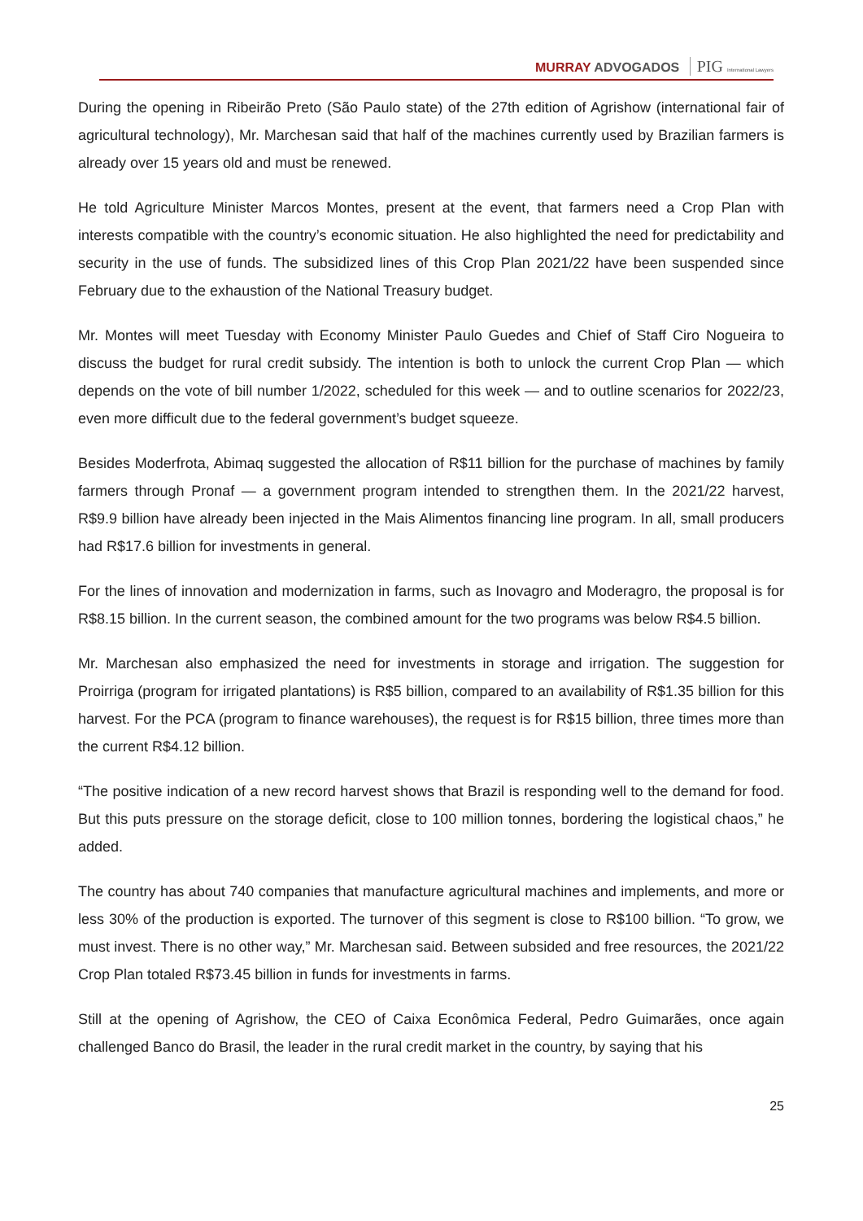MURRAY ADVOGADOS PIG International Lawyers
During the opening in Ribeirão Preto (São Paulo state) of the 27th edition of Agrishow (international fair of agricultural technology), Mr. Marchesan said that half of the machines currently used by Brazilian farmers is already over 15 years old and must be renewed.
He told Agriculture Minister Marcos Montes, present at the event, that farmers need a Crop Plan with interests compatible with the country’s economic situation. He also highlighted the need for predictability and security in the use of funds. The subsidized lines of this Crop Plan 2021/22 have been suspended since February due to the exhaustion of the National Treasury budget.
Mr. Montes will meet Tuesday with Economy Minister Paulo Guedes and Chief of Staff Ciro Nogueira to discuss the budget for rural credit subsidy. The intention is both to unlock the current Crop Plan — which depends on the vote of bill number 1/2022, scheduled for this week — and to outline scenarios for 2022/23, even more difficult due to the federal government’s budget squeeze.
Besides Moderfrota, Abimaq suggested the allocation of R$11 billion for the purchase of machines by family farmers through Pronaf — a government program intended to strengthen them. In the 2021/22 harvest, R$9.9 billion have already been injected in the Mais Alimentos financing line program. In all, small producers had R$17.6 billion for investments in general.
For the lines of innovation and modernization in farms, such as Inovagro and Moderagro, the proposal is for R$8.15 billion. In the current season, the combined amount for the two programs was below R$4.5 billion.
Mr. Marchesan also emphasized the need for investments in storage and irrigation. The suggestion for Proirriga (program for irrigated plantations) is R$5 billion, compared to an availability of R$1.35 billion for this harvest. For the PCA (program to finance warehouses), the request is for R$15 billion, three times more than the current R$4.12 billion.
“The positive indication of a new record harvest shows that Brazil is responding well to the demand for food. But this puts pressure on the storage deficit, close to 100 million tonnes, bordering the logistical chaos,” he added.
The country has about 740 companies that manufacture agricultural machines and implements, and more or less 30% of the production is exported. The turnover of this segment is close to R$100 billion. “To grow, we must invest. There is no other way,” Mr. Marchesan said. Between subsided and free resources, the 2021/22 Crop Plan totaled R$73.45 billion in funds for investments in farms.
Still at the opening of Agrishow, the CEO of Caixa Econômica Federal, Pedro Guimarães, once again challenged Banco do Brasil, the leader in the rural credit market in the country, by saying that his
25